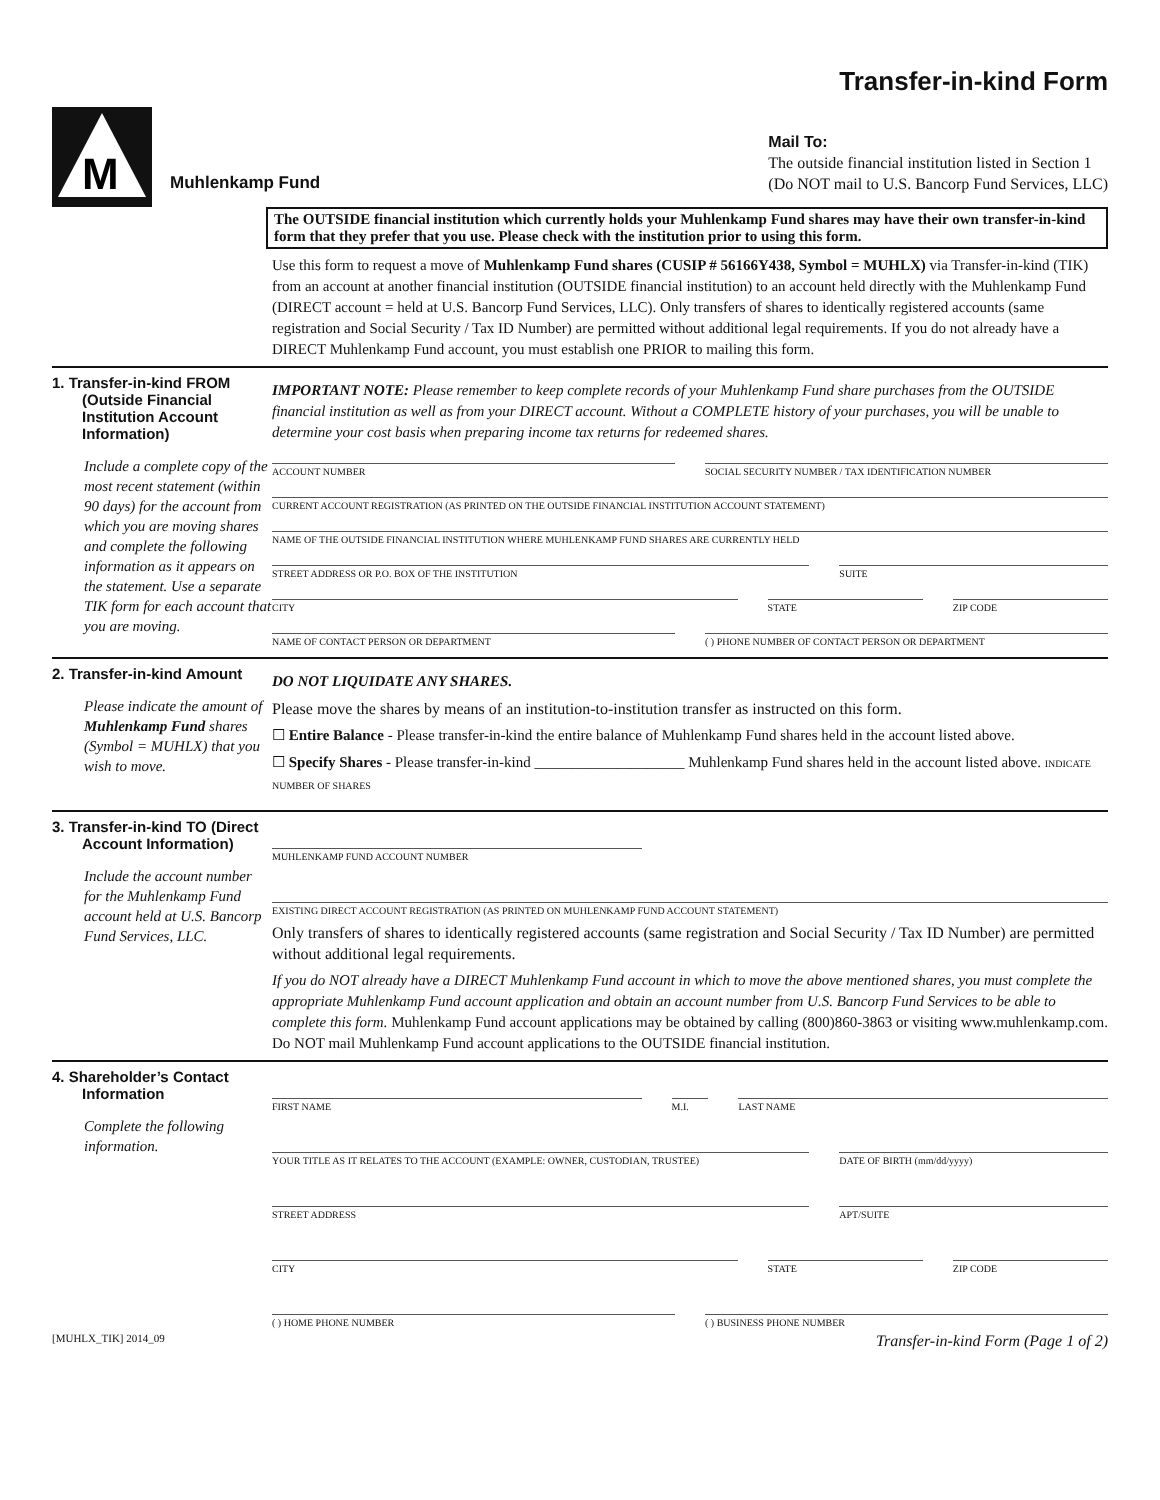Transfer-in-kind Form
M
Muhlenkamp Fund
Mail To:
The outside financial institution listed in Section 1
(Do NOT mail to U.S. Bancorp Fund Services, LLC)
The OUTSIDE financial institution which currently holds your Muhlenkamp Fund shares may have their own transfer-in-kind form that they prefer that you use. Please check with the institution prior to using this form.
Use this form to request a move of Muhlenkamp Fund shares (CUSIP # 56166Y438, Symbol = MUHLX) via Transfer-in-kind (TIK) from an account at another financial institution (OUTSIDE financial institution) to an account held directly with the Muhlenkamp Fund (DIRECT account = held at U.S. Bancorp Fund Services, LLC). Only transfers of shares to identically registered accounts (same registration and Social Security / Tax ID Number) are permitted without additional legal requirements. If you do not already have a DIRECT Muhlenkamp Fund account, you must establish one PRIOR to mailing this form.
1. Transfer-in-kind FROM (Outside Financial Institution Account Information)
Include a complete copy of the most recent statement (within 90 days) for the account from which you are moving shares and complete the following information as it appears on the statement. Use a separate TIK form for each account that you are moving.
IMPORTANT NOTE: Please remember to keep complete records of your Muhlenkamp Fund share purchases from the OUTSIDE financial institution as well as from your DIRECT account. Without a COMPLETE history of your purchases, you will be unable to determine your cost basis when preparing income tax returns for redeemed shares.
ACCOUNT NUMBER SOCIAL SECURITY NUMBER / TAX IDENTIFICATION NUMBER
CURRENT ACCOUNT REGISTRATION (AS PRINTED ON THE OUTSIDE FINANCIAL INSTITUTION ACCOUNT STATEMENT)
NAME OF THE OUTSIDE FINANCIAL INSTITUTION WHERE MUHLENKAMP FUND SHARES ARE CURRENTLY HELD
STREET ADDRESS OR P.O. BOX OF THE INSTITUTION
SUITE
CITY STATE ZIP CODE
NAME OF CONTACT PERSON OR DEPARTMENT
( ) PHONE NUMBER OF CONTACT PERSON OR DEPARTMENT
2. Transfer-in-kind Amount
Please indicate the amount of Muhlenkamp Fund shares (Symbol = MUHLX) that you wish to move.
DO NOT LIQUIDATE ANY SHARES.
Please move the shares by means of an institution-to-institution transfer as instructed on this form.
☐ Entire Balance - Please transfer-in-kind the entire balance of Muhlenkamp Fund shares held in the account listed above.
☐ Specify Shares - Please transfer-in-kind ____________________ Muhlenkamp Fund shares held in the account listed above. INDICATE NUMBER OF SHARES
3. Transfer-in-kind TO (Direct Account Information)
Include the account number for the Muhlenkamp Fund account held at U.S. Bancorp Fund Services, LLC.
MUHLENKAMP FUND ACCOUNT NUMBER
EXISTING DIRECT ACCOUNT REGISTRATION (AS PRINTED ON MUHLENKAMP FUND ACCOUNT STATEMENT)
Only transfers of shares to identically registered accounts (same registration and Social Security / Tax ID Number) are permitted without additional legal requirements.
If you do NOT already have a DIRECT Muhlenkamp Fund account in which to move the above mentioned shares, you must complete the appropriate Muhlenkamp Fund account application and obtain an account number from U.S. Bancorp Fund Services to be able to complete this form. Muhlenkamp Fund account applications may be obtained by calling (800)860-3863 or visiting www.muhlenkamp.com. Do NOT mail Muhlenkamp Fund account applications to the OUTSIDE financial institution.
4. Shareholder’s Contact Information
Complete the following information.
FIRST NAME M.I. LAST NAME
YOUR TITLE AS IT RELATES TO THE ACCOUNT (EXAMPLE: OWNER, CUSTODIAN, TRUSTEE)
DATE OF BIRTH (mm/dd/yyyy)
STREET ADDRESS APT/SUITE
CITY STATE ZIP CODE
( ) HOME PHONE NUMBER ( ) BUSINESS PHONE NUMBER
[MUHLX_TIK] 2014_09 Transfer-in-kind Form (Page 1 of 2)